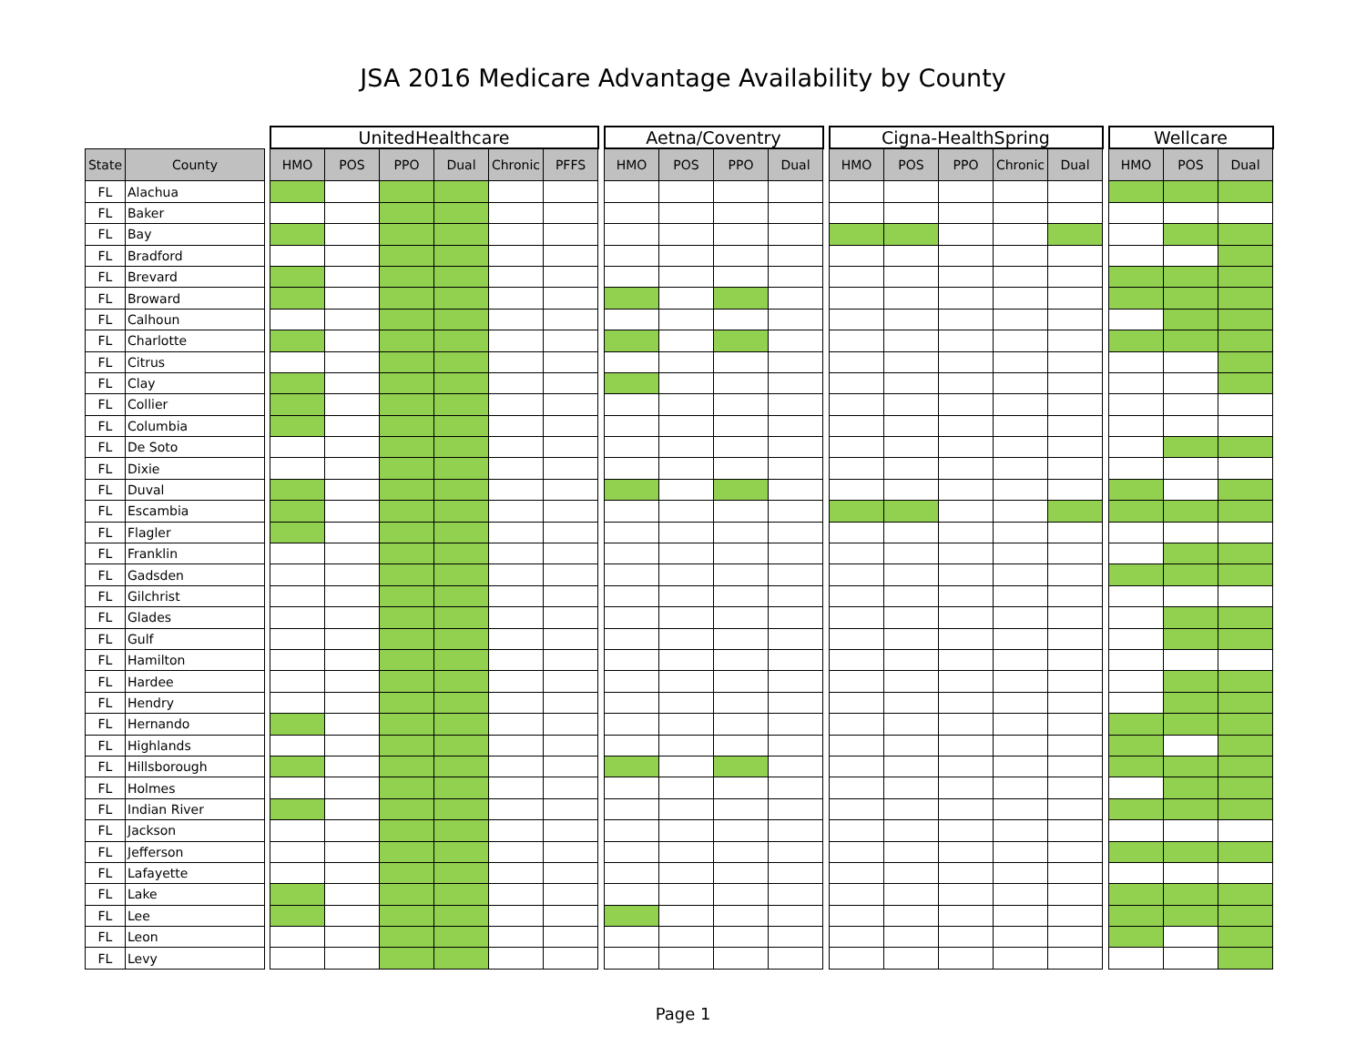JSA 2016 Medicare Advantage Availability by County
| | | | UnitedHealthcare | | | | | | | Aetna/Coventry | | | | | Cigna-HealthSpring | | | | | | Wellcare | | |
| --- | --- | --- | --- | --- | --- | --- | --- | --- | --- | --- | --- | --- | --- | --- | --- | --- | --- | --- | --- | --- | --- | --- | --- |
| State | County | | HMO | POS | PPO | Dual | Chronic | PFFS | | HMO | POS | PPO | Dual | | HMO | POS | PPO | Chronic | Dual | | HMO | POS | Dual |
| FL | Alachua | | | | | | | | | | | | | | | | | | | | | | |
| FL | Baker | | | | | | | | | | | | | | | | | | | | | | |
| FL | Bay | | | | | | | | | | | | | | | | | | | | | | |
| FL | Bradford | | | | | | | | | | | | | | | | | | | | | | |
| FL | Brevard | | | | | | | | | | | | | | | | | | | | | | |
| FL | Broward | | | | | | | | | | | | | | | | | | | | | | |
| FL | Calhoun | | | | | | | | | | | | | | | | | | | | | | |
| FL | Charlotte | | | | | | | | | | | | | | | | | | | | | | |
| FL | Citrus | | | | | | | | | | | | | | | | | | | | | | |
| FL | Clay | | | | | | | | | | | | | | | | | | | | | | |
| FL | Collier | | | | | | | | | | | | | | | | | | | | | | |
| FL | Columbia | | | | | | | | | | | | | | | | | | | | | | |
| FL | De Soto | | | | | | | | | | | | | | | | | | | | | | |
| FL | Dixie | | | | | | | | | | | | | | | | | | | | | | |
| FL | Duval | | | | | | | | | | | | | | | | | | | | | | |
| FL | Escambia | | | | | | | | | | | | | | | | | | | | | | |
| FL | Flagler | | | | | | | | | | | | | | | | | | | | | | |
| FL | Franklin | | | | | | | | | | | | | | | | | | | | | | |
| FL | Gadsden | | | | | | | | | | | | | | | | | | | | | | |
| FL | Gilchrist | | | | | | | | | | | | | | | | | | | | | | |
| FL | Glades | | | | | | | | | | | | | | | | | | | | | | |
| FL | Gulf | | | | | | | | | | | | | | | | | | | | | | |
| FL | Hamilton | | | | | | | | | | | | | | | | | | | | | | |
| FL | Hardee | | | | | | | | | | | | | | | | | | | | | | |
| FL | Hendry | | | | | | | | | | | | | | | | | | | | | | |
| FL | Hernando | | | | | | | | | | | | | | | | | | | | | | |
| FL | Highlands | | | | | | | | | | | | | | | | | | | | | | |
| FL | Hillsborough | | | | | | | | | | | | | | | | | | | | | | |
| FL | Holmes | | | | | | | | | | | | | | | | | | | | | | |
| FL | Indian River | | | | | | | | | | | | | | | | | | | | | | |
| FL | Jackson | | | | | | | | | | | | | | | | | | | | | | |
| FL | Jefferson | | | | | | | | | | | | | | | | | | | | | | |
| FL | Lafayette | | | | | | | | | | | | | | | | | | | | | | |
| FL | Lake | | | | | | | | | | | | | | | | | | | | | | |
| FL | Lee | | | | | | | | | | | | | | | | | | | | | | |
| FL | Leon | | | | | | | | | | | | | | | | | | | | | | |
| FL | Levy | | | | | | | | | | | | | | | | | | | | | | |
Page 1